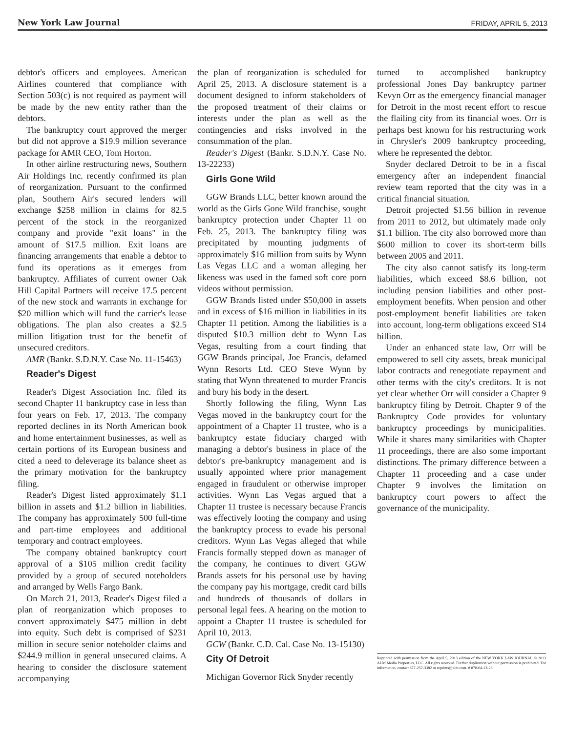New York Law Journal FRIDAY, APRIL 5, 2013
debtor's officers and employees. American Airlines countered that compliance with Section 503(c) is not required as payment will be made by the new entity rather than the debtors.
The bankruptcy court approved the merger but did not approve a $19.9 million severance package for AMR CEO, Tom Horton.
In other airline restructuring news, Southern Air Holdings Inc. recently confirmed its plan of reorganization. Pursuant to the confirmed plan, Southern Air's secured lenders will exchange $258 million in claims for 82.5 percent of the stock in the reorganized company and provide "exit loans" in the amount of $17.5 million. Exit loans are financing arrangements that enable a debtor to fund its operations as it emerges from bankruptcy. Affiliates of current owner Oak Hill Capital Partners will receive 17.5 percent of the new stock and warrants in exchange for $20 million which will fund the carrier's lease obligations. The plan also creates a $2.5 million litigation trust for the benefit of unsecured creditors.
AMR (Bankr. S.D.N.Y. Case No. 11-15463)
Reader's Digest
Reader's Digest Association Inc. filed its second Chapter 11 bankruptcy case in less than four years on Feb. 17, 2013. The company reported declines in its North American book and home entertainment businesses, as well as certain portions of its European business and cited a need to deleverage its balance sheet as the primary motivation for the bankruptcy filing.
Reader's Digest listed approximately $1.1 billion in assets and $1.2 billion in liabilities. The company has approximately 500 full-time and part-time employees and additional temporary and contract employees.
The company obtained bankruptcy court approval of a $105 million credit facility provided by a group of secured noteholders and arranged by Wells Fargo Bank.
On March 21, 2013, Reader's Digest filed a plan of reorganization which proposes to convert approximately $475 million in debt into equity. Such debt is comprised of $231 million in secure senior noteholder claims and $244.9 million in general unsecured claims. A hearing to consider the disclosure statement accompanying
the plan of reorganization is scheduled for April 25, 2013. A disclosure statement is a document designed to inform stakeholders of the proposed treatment of their claims or interests under the plan as well as the contingencies and risks involved in the consummation of the plan.
Reader's Digest (Bankr. S.D.N.Y. Case No. 13-22233)
Girls Gone Wild
GGW Brands LLC, better known around the world as the Girls Gone Wild franchise, sought bankruptcy protection under Chapter 11 on Feb. 25, 2013. The bankruptcy filing was precipitated by mounting judgments of approximately $16 million from suits by Wynn Las Vegas LLC and a woman alleging her likeness was used in the famed soft core porn videos without permission.
GGW Brands listed under $50,000 in assets and in excess of $16 million in liabilities in its Chapter 11 petition. Among the liabilities is a disputed $10.3 million debt to Wynn Las Vegas, resulting from a court finding that GGW Brands principal, Joe Francis, defamed Wynn Resorts Ltd. CEO Steve Wynn by stating that Wynn threatened to murder Francis and bury his body in the desert.
Shortly following the filing, Wynn Las Vegas moved in the bankruptcy court for the appointment of a Chapter 11 trustee, who is a bankruptcy estate fiduciary charged with managing a debtor's business in place of the debtor's pre-bankruptcy management and is usually appointed where prior management engaged in fraudulent or otherwise improper activities. Wynn Las Vegas argued that a Chapter 11 trustee is necessary because Francis was effectively looting the company and using the bankruptcy process to evade his personal creditors. Wynn Las Vegas alleged that while Francis formally stepped down as manager of the company, he continues to divert GGW Brands assets for his personal use by having the company pay his mortgage, credit card bills and hundreds of thousands of dollars in personal legal fees. A hearing on the motion to appoint a Chapter 11 trustee is scheduled for April 10, 2013.
GCW (Bankr. C.D. Cal. Case No. 13-15130)
City Of Detroit
Michigan Governor Rick Snyder recently
turned to accomplished bankruptcy professional Jones Day bankruptcy partner Kevyn Orr as the emergency financial manager for Detroit in the most recent effort to rescue the flailing city from its financial woes. Orr is perhaps best known for his restructuring work in Chrysler's 2009 bankruptcy proceeding, where he represented the debtor.
Snyder declared Detroit to be in a fiscal emergency after an independent financial review team reported that the city was in a critical financial situation.
Detroit projected $1.56 billion in revenue from 2011 to 2012, but ultimately made only $1.1 billion. The city also borrowed more than $600 million to cover its short-term bills between 2005 and 2011.
The city also cannot satisfy its long-term liabilities, which exceed $8.6 billion, not including pension liabilities and other post-employment benefits. When pension and other post-employment benefit liabilities are taken into account, long-term obligations exceed $14 billion.
Under an enhanced state law, Orr will be empowered to sell city assets, break municipal labor contracts and renegotiate repayment and other terms with the city's creditors. It is not yet clear whether Orr will consider a Chapter 9 bankruptcy filing by Detroit. Chapter 9 of the Bankruptcy Code provides for voluntary bankruptcy proceedings by municipalities. While it shares many similarities with Chapter 11 proceedings, there are also some important distinctions. The primary difference between a Chapter 11 proceeding and a case under Chapter 9 involves the limitation on bankruptcy court powers to affect the governance of the municipality.
Reprinted with permission from the April 5, 2013 edition of the NEW YORK LAW JOURNAL © 2013 ALM Media Properties, LLC. All rights reserved. Further duplication without permission is prohibited. For information, contact 877-257-3382 or reprints@alm.com. # 070-04-13-28